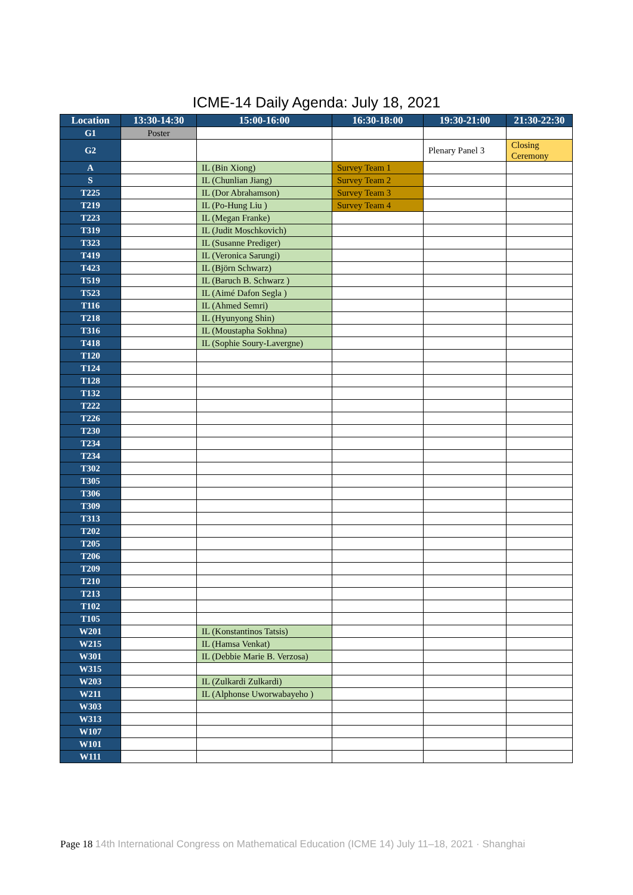ICME-14 Daily Agenda: July 18, 2021
| Location | 13:30-14:30 | 15:00-16:00 | 16:30-18:00 | 19:30-21:00 | 21:30-22:30 |
| --- | --- | --- | --- | --- | --- |
| G1 | Poster | | | | |
| G2 | | | | Plenary Panel 3 | Closing Ceremony |
| A | | IL (Bin Xiong) | Survey Team 1 | | |
| S | | IL (Chunlian Jiang) | Survey Team 2 | | |
| T225 | | IL (Dor Abrahamson) | Survey Team 3 | | |
| T219 | | IL (Po-Hung Liu ) | Survey Team 4 | | |
| T223 | | IL (Megan Franke) | | | |
| T319 | | IL (Judit Moschkovich) | | | |
| T323 | | IL (Susanne Prediger) | | | |
| T419 | | IL (Veronica Sarungi) | | | |
| T423 | | IL (Björn Schwarz) | | | |
| T519 | | IL (Baruch B. Schwarz ) | | | |
| T523 | | IL (Aimé Dafon Segla ) | | | |
| T116 | | IL (Ahmed Semri) | | | |
| T218 | | IL (Hyunyong Shin) | | | |
| T316 | | IL (Moustapha Sokhna) | | | |
| T418 | | IL (Sophie Soury-Lavergne) | | | |
| T120 | | | | | |
| T124 | | | | | |
| T128 | | | | | |
| T132 | | | | | |
| T222 | | | | | |
| T226 | | | | | |
| T230 | | | | | |
| T234 | | | | | |
| T234 | | | | | |
| T302 | | | | | |
| T305 | | | | | |
| T306 | | | | | |
| T309 | | | | | |
| T313 | | | | | |
| T202 | | | | | |
| T205 | | | | | |
| T206 | | | | | |
| T209 | | | | | |
| T210 | | | | | |
| T213 | | | | | |
| T102 | | | | | |
| T105 | | | | | |
| W201 | | IL (Konstantinos Tatsis) | | | |
| W215 | | IL (Hamsa Venkat) | | | |
| W301 | | IL (Debbie Marie B. Verzosa) | | | |
| W315 | | | | | |
| W203 | | IL (Zulkardi Zulkardi) | | | |
| W211 | | IL (Alphonse Uworwabayeho ) | | | |
| W303 | | | | | |
| W313 | | | | | |
| W107 | | | | | |
| W101 | | | | | |
| W111 | | | | | |
Page 18 14th International Congress on Mathematical Education (ICME 14) July 11–18, 2021 · Shanghai